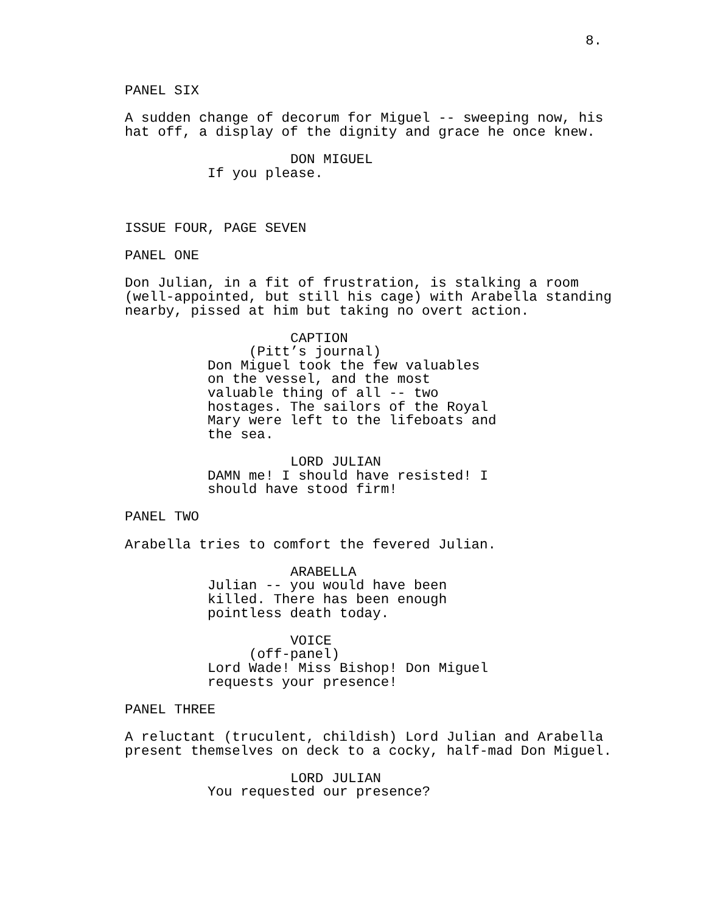8.
PANEL SIX
A sudden change of decorum for Miguel -- sweeping now, his hat off, a display of the dignity and grace he once knew.
DON MIGUEL
If you please.
ISSUE FOUR, PAGE SEVEN
PANEL ONE
Don Julian, in a fit of frustration, is stalking a room (well-appointed, but still his cage) with Arabella standing nearby, pissed at him but taking no overt action.
CAPTION
(Pitt’s journal)
Don Miguel took the few valuables on the vessel, and the most valuable thing of all -- two hostages. The sailors of the Royal Mary were left to the lifeboats and the sea.
LORD JULIAN
DAMN me! I should have resisted! I should have stood firm!
PANEL TWO
Arabella tries to comfort the fevered Julian.
ARABELLA
Julian -- you would have been killed. There has been enough pointless death today.
VOICE
(off-panel)
Lord Wade! Miss Bishop! Don Miguel requests your presence!
PANEL THREE
A reluctant (truculent, childish) Lord Julian and Arabella present themselves on deck to a cocky, half-mad Don Miguel.
LORD JULIAN
You requested our presence?